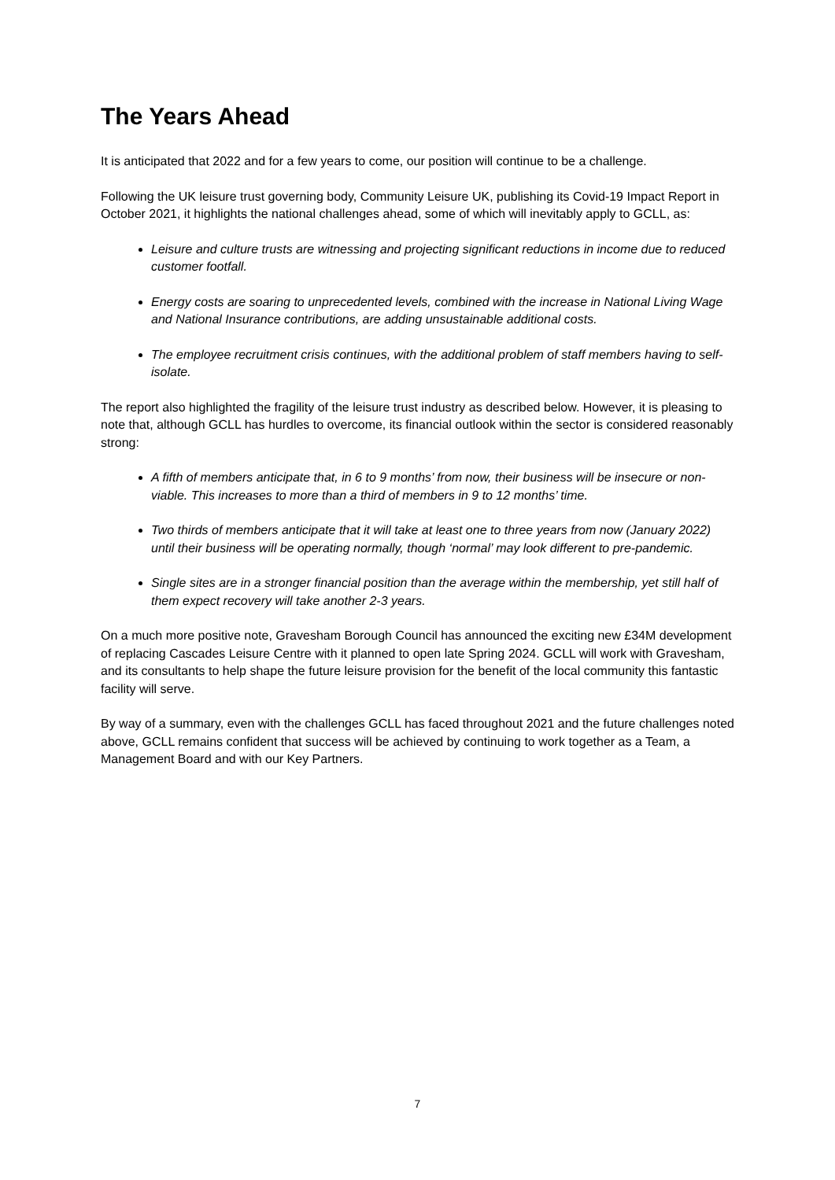The Years Ahead
It is anticipated that 2022 and for a few years to come, our position will continue to be a challenge.
Following the UK leisure trust governing body, Community Leisure UK, publishing its Covid-19 Impact Report in October 2021, it highlights the national challenges ahead, some of which will inevitably apply to GCLL, as:
Leisure and culture trusts are witnessing and projecting significant reductions in income due to reduced customer footfall.
Energy costs are soaring to unprecedented levels, combined with the increase in National Living Wage and National Insurance contributions, are adding unsustainable additional costs.
The employee recruitment crisis continues, with the additional problem of staff members having to self-isolate.
The report also highlighted the fragility of the leisure trust industry as described below. However, it is pleasing to note that, although GCLL has hurdles to overcome, its financial outlook within the sector is considered reasonably strong:
A fifth of members anticipate that, in 6 to 9 months’ from now, their business will be insecure or non-viable. This increases to more than a third of members in 9 to 12 months’ time.
Two thirds of members anticipate that it will take at least one to three years from now (January 2022) until their business will be operating normally, though ‘normal’ may look different to pre-pandemic.
Single sites are in a stronger financial position than the average within the membership, yet still half of them expect recovery will take another 2-3 years.
On a much more positive note, Gravesham Borough Council has announced the exciting new £34M development of replacing Cascades Leisure Centre with it planned to open late Spring 2024. GCLL will work with Gravesham, and its consultants to help shape the future leisure provision for the benefit of the local community this fantastic facility will serve.
By way of a summary, even with the challenges GCLL has faced throughout 2021 and the future challenges noted above, GCLL remains confident that success will be achieved by continuing to work together as a Team, a Management Board and with our Key Partners.
7